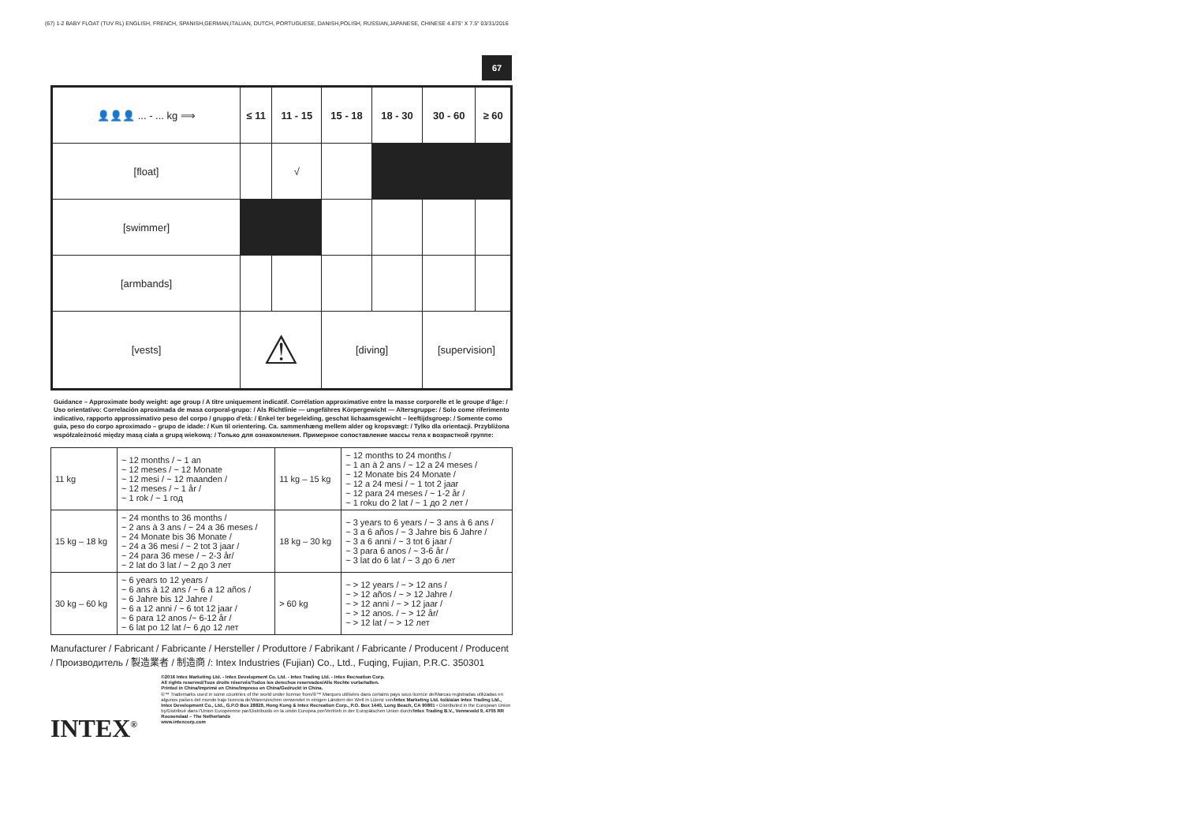(67) 1-2 BABY FLOAT (TUV RL) ENGLISH, FRENCH, SPANISH,GERMAN,ITALIAN, DUTCH, PORTUGUESE, DANISH,POLISH, RUSSIAN,JAPANESE, CHINESE 4.875" X 7.5" 03/31/2016
67
| 👤👤👤 ... - ... kg ⟹ | ≤ 11 | 11 - 15 | 15 - 18 | 18 - 30 | 30 - 60 | ≥ 60 |
| [float] | | √ | | | | |
| [swimmer] | | | | | | |
| [armbands] | | | | | | |
| [vests] | ⚠ | | [diving] | | [supervision] | |
Guidance – Approximate body weight: age group / A titre uniquement indicatif. Corrélation approximative entre la masse corporelle et le groupe d'âge: / Uso orientativo: Correlación aproximada de masa corporal-grupo: / Als Richtlinie — ungefähres Körpergewicht — Altersgruppe: / Solo come riferimento indicativo, rapporto approssimativo peso del corpo / gruppo d'età: / Enkel ter begeleiding, geschat lichaamsgewicht – leeftijdsgroep: / Somente como guia, peso do corpo aproximado – grupo de idade: / Kun til orientering. Ca. sammenhæng mellem alder og kropsvægt: / Tylko dla orientacji. Przybliżona współzależność między masą ciała a grupą wiekową: / Только для ознакомления. Примерное сопоставление массы тела к возрастной группе:
| 11 kg | ~ 12 months / ~ 1 an ~ 12 meses / ~ 12 Monate ~ 12 mesi / ~ 12 maanden / ~ 12 meses / ~ 1 år / ~ 1 rok / ~ 1 год | 11 kg – 15 kg | ~ 12 months to 24 months / ~ 1 an à 2 ans / ~ 12 a 24 meses / ~ 12 Monate bis 24 Monate / ~ 12 a 24 mesi / ~ 1 tot 2 jaar ~ 12 para 24 meses / ~ 1-2 år / ~ 1 roku do 2 lat / ~ 1 до 2 лет / |
| 15 kg – 18 kg | ~ 24 months to 36 months / ~ 2 ans à 3 ans / ~ 24 a 36 meses / ~ 24 Monate bis 36 Monate / ~ 24 a 36 mesi / ~ 2 tot 3 jaar / ~ 24 para 36 mese / ~ 2-3 år/ ~ 2 lat do 3 lat / ~ 2 до 3 лет | 18 kg – 30 kg | ~ 3 years to 6 years / ~ 3 ans à 6 ans / ~ 3 a 6 años / ~ 3 Jahre bis 6 Jahre / ~ 3 a 6 anni / ~ 3 tot 6 jaar / ~ 3 para 6 anos / ~ 3-6 år / ~ 3 lat do 6 lat / ~ 3 до 6 лет |
| 30 kg – 60 kg | ~ 6 years to 12 years / ~ 6 ans à 12 ans / ~ 6 a 12 años / ~ 6 Jahre bis 12 Jahre / ~ 6 a 12 anni / ~ 6 tot 12 jaar / ~ 6 para 12 anos /~ 6-12 år / ~ 6 lat po 12 lat /~ 6 до 12 лет | > 60 kg | ~ > 12 years / ~ > 12 ans / ~ > 12 años / ~ > 12 Jahre / ~ > 12 anni / ~ > 12 jaar / ~ > 12 anos. / ~ > 12 år/ ~ > 12 lat / ~ > 12 лет |
Manufacturer / Fabricant / Fabricante / Hersteller / Produttore / Fabrikant / Fabricante / Producent / Producent / Производитель / 製造業者 / 制造商 /: Intex Industries (Fujian) Co., Ltd., Fuqing, Fujian, P.R.C. 350301
INTEX<sup>®</sup>
©2016 Intex Marketing Ltd. - Intex Development Co. Ltd. - Intex Trading Ltd. - Intex Recreation Corp.
All rights reserved/Tous droits réservés/Todos los derechos reservados/Alle Rechte vorbehalten.
Printed in China/Imprimé en Chine/Impreso en China/Gedruckt in China.
®™ Trademarks used in some countries of the world under license from/®™ Marques utilisées dans certains pays sous licence de/Marcas registradas utilizadas en algunos países del mundo bajo licencia de/Warenzeichen verwendet in einigen Ländern der Welt in Lizenz von/Intex Marketing Ltd. to/à/a/an Intex Trading Ltd., Intex Development Co., Ltd., G.P.O Box 28829, Hong Kong & Intex Recreation Corp., P.O. Box 1440, Long Beach, CA 90801 • Distributed in the European Union by/Distribué dans l'Union Européenne par/Distribuido en la unión Europea por/Vertrieb in der Europäischen Union durch/Intex Trading B.V., Venneveld 9, 4705 RR Roosendaal – The Netherlands
www.intexcorp.com